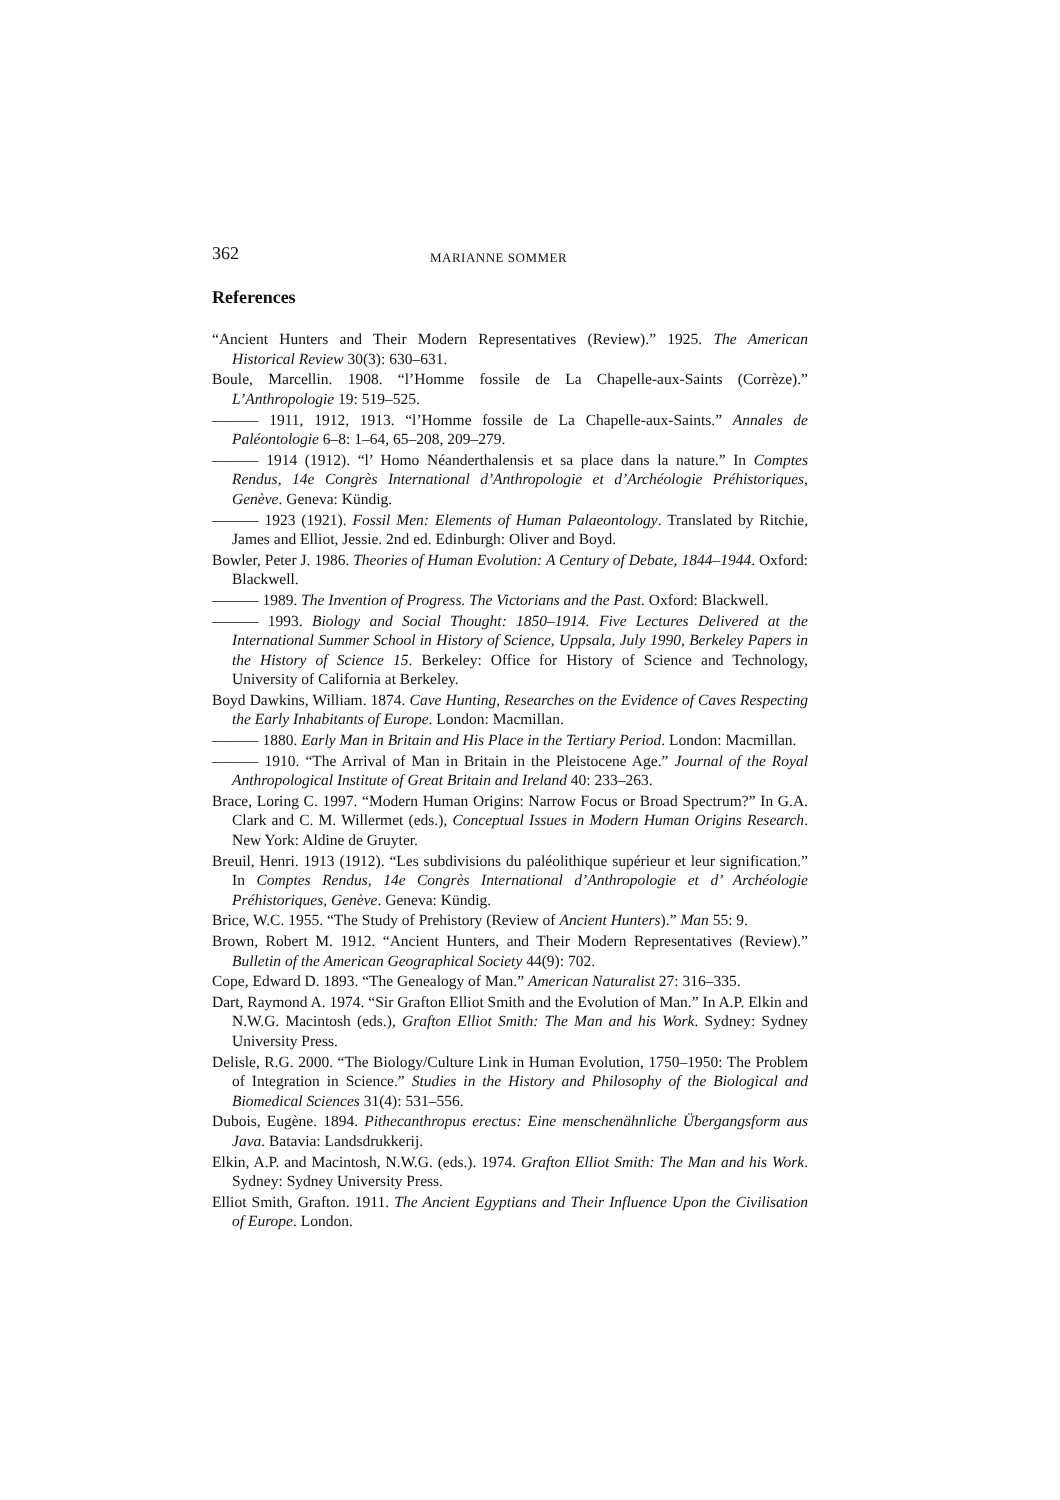362 MARIANNE SOMMER
References
“Ancient Hunters and Their Modern Representatives (Review).” 1925. The American Historical Review 30(3): 630–631.
Boule, Marcellin. 1908. “l’Homme fossile de La Chapelle-aux-Saints (Corrèze).” L’Anthropologie 19: 519–525.
——— 1911, 1912, 1913. “l’Homme fossile de La Chapelle-aux-Saints.” Annales de Paléontologie 6–8: 1–64, 65–208, 209–279.
——— 1914 (1912). “l’ Homo Néanderthalensis et sa place dans la nature.” In Comptes Rendus, 14e Congrès International d’Anthropologie et d’Archéologie Préhistoriques, Genève. Geneva: Kündig.
——— 1923 (1921). Fossil Men: Elements of Human Palaeontology. Translated by Ritchie, James and Elliot, Jessie. 2nd ed. Edinburgh: Oliver and Boyd.
Bowler, Peter J. 1986. Theories of Human Evolution: A Century of Debate, 1844–1944. Oxford: Blackwell.
——— 1989. The Invention of Progress. The Victorians and the Past. Oxford: Blackwell.
——— 1993. Biology and Social Thought: 1850–1914. Five Lectures Delivered at the International Summer School in History of Science, Uppsala, July 1990, Berkeley Papers in the History of Science 15. Berkeley: Office for History of Science and Technology, University of California at Berkeley.
Boyd Dawkins, William. 1874. Cave Hunting, Researches on the Evidence of Caves Respecting the Early Inhabitants of Europe. London: Macmillan.
——— 1880. Early Man in Britain and His Place in the Tertiary Period. London: Macmillan.
——— 1910. “The Arrival of Man in Britain in the Pleistocene Age.” Journal of the Royal Anthropological Institute of Great Britain and Ireland 40: 233–263.
Brace, Loring C. 1997. “Modern Human Origins: Narrow Focus or Broad Spectrum?” In G.A. Clark and C. M. Willermet (eds.), Conceptual Issues in Modern Human Origins Research. New York: Aldine de Gruyter.
Breuil, Henri. 1913 (1912). “Les subdivisions du paléolithique supérieur et leur signification.” In Comptes Rendus, 14e Congrès International d’Anthropologie et d’ Archéologie Préhistoriques, Genève. Geneva: Kündig.
Brice, W.C. 1955. “The Study of Prehistory (Review of Ancient Hunters).” Man 55: 9.
Brown, Robert M. 1912. “Ancient Hunters, and Their Modern Representatives (Review).” Bulletin of the American Geographical Society 44(9): 702.
Cope, Edward D. 1893. “The Genealogy of Man.” American Naturalist 27: 316–335.
Dart, Raymond A. 1974. “Sir Grafton Elliot Smith and the Evolution of Man.” In A.P. Elkin and N.W.G. Macintosh (eds.), Grafton Elliot Smith: The Man and his Work. Sydney: Sydney University Press.
Delisle, R.G. 2000. “The Biology/Culture Link in Human Evolution, 1750–1950: The Problem of Integration in Science.” Studies in the History and Philosophy of the Biological and Biomedical Sciences 31(4): 531–556.
Dubois, Eugène. 1894. Pithecanthropus erectus: Eine menschenähnliche Übergangsform aus Java. Batavia: Landsdrukkerij.
Elkin, A.P. and Macintosh, N.W.G. (eds.). 1974. Grafton Elliot Smith: The Man and his Work. Sydney: Sydney University Press.
Elliot Smith, Grafton. 1911. The Ancient Egyptians and Their Influence Upon the Civilisation of Europe. London.